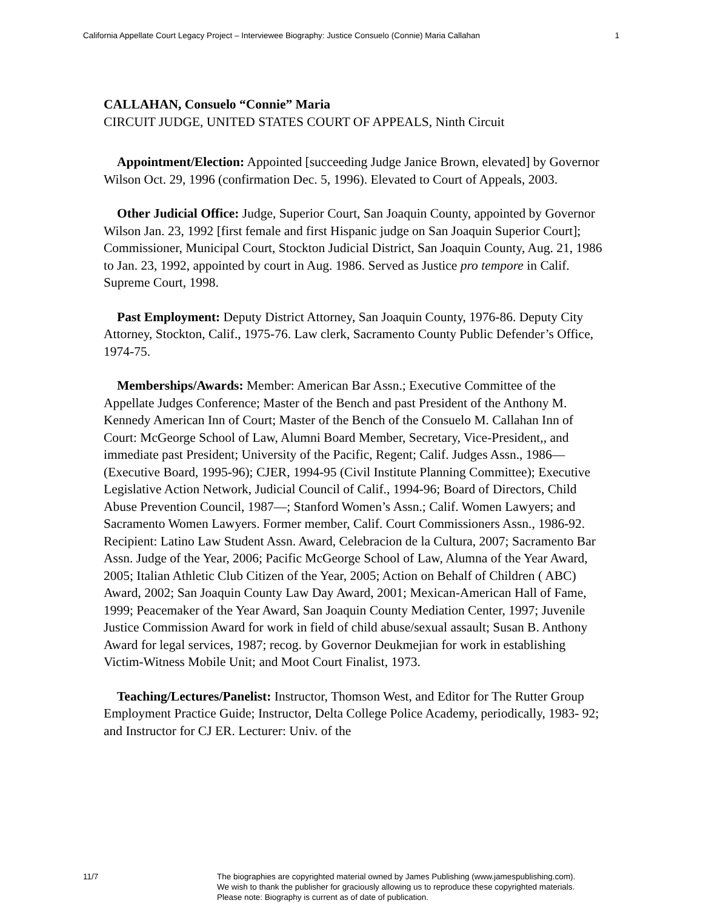California Appellate Court Legacy Project – Interviewee Biography: Justice Consuelo (Connie) Maria Callahan 1
CALLAHAN, Consuelo “Connie” Maria
CIRCUIT JUDGE, UNITED STATES COURT OF APPEALS, Ninth Circuit
Appointment/Election: Appointed [succeeding Judge Janice Brown, elevated] by Governor Wilson Oct. 29, 1996 (confirmation Dec. 5, 1996). Elevated to Court of Appeals, 2003.
Other Judicial Office: Judge, Superior Court, San Joaquin County, appointed by Governor Wilson Jan. 23, 1992 [first female and first Hispanic judge on San Joaquin Superior Court]; Commissioner, Municipal Court, Stockton Judicial District, San Joaquin County, Aug. 21, 1986 to Jan. 23, 1992, appointed by court in Aug. 1986. Served as Justice pro tempore in Calif. Supreme Court, 1998.
Past Employment: Deputy District Attorney, San Joaquin County, 1976-86. Deputy City Attorney, Stockton, Calif., 1975-76. Law clerk, Sacramento County Public Defender’s Office, 1974-75.
Memberships/Awards: Member: American Bar Assn.; Executive Committee of the Appellate Judges Conference; Master of the Bench and past President of the Anthony M. Kennedy American Inn of Court; Master of the Bench of the Consuelo M. Callahan Inn of Court: McGeorge School of Law, Alumni Board Member, Secretary, Vice-President,, and immediate past President; University of the Pacific, Regent; Calif. Judges Assn., 1986— (Executive Board, 1995-96); CJER, 1994-95 (Civil Institute Planning Committee); Executive Legislative Action Network, Judicial Council of Calif., 1994-96; Board of Directors, Child Abuse Prevention Council, 1987—; Stanford Women’s Assn.; Calif. Women Lawyers; and Sacramento Women Lawyers. Former member, Calif. Court Commissioners Assn., 1986-92. Recipient: Latino Law Student Assn. Award, Celebracion de la Cultura, 2007; Sacramento Bar Assn. Judge of the Year, 2006; Pacific McGeorge School of Law, Alumna of the Year Award, 2005; Italian Athletic Club Citizen of the Year, 2005; Action on Behalf of Children ( ABC) Award, 2002; San Joaquin County Law Day Award, 2001; Mexican-American Hall of Fame, 1999; Peacemaker of the Year Award, San Joaquin County Mediation Center, 1997; Juvenile Justice Commission Award for work in field of child abuse/sexual assault; Susan B. Anthony Award for legal services, 1987; recog. by Governor Deukmejian for work in establishing Victim-Witness Mobile Unit; and Moot Court Finalist, 1973.
Teaching/Lectures/Panelist: Instructor, Thomson West, and Editor for The Rutter Group Employment Practice Guide; Instructor, Delta College Police Academy, periodically, 1983- 92; and Instructor for CJ ER. Lecturer: Univ. of the
11/7 The biographies are copyrighted material owned by James Publishing (www.jamespublishing.com).
We wish to thank the publisher for graciously allowing us to reproduce these copyrighted materials.
Please note: Biography is current as of date of publication.